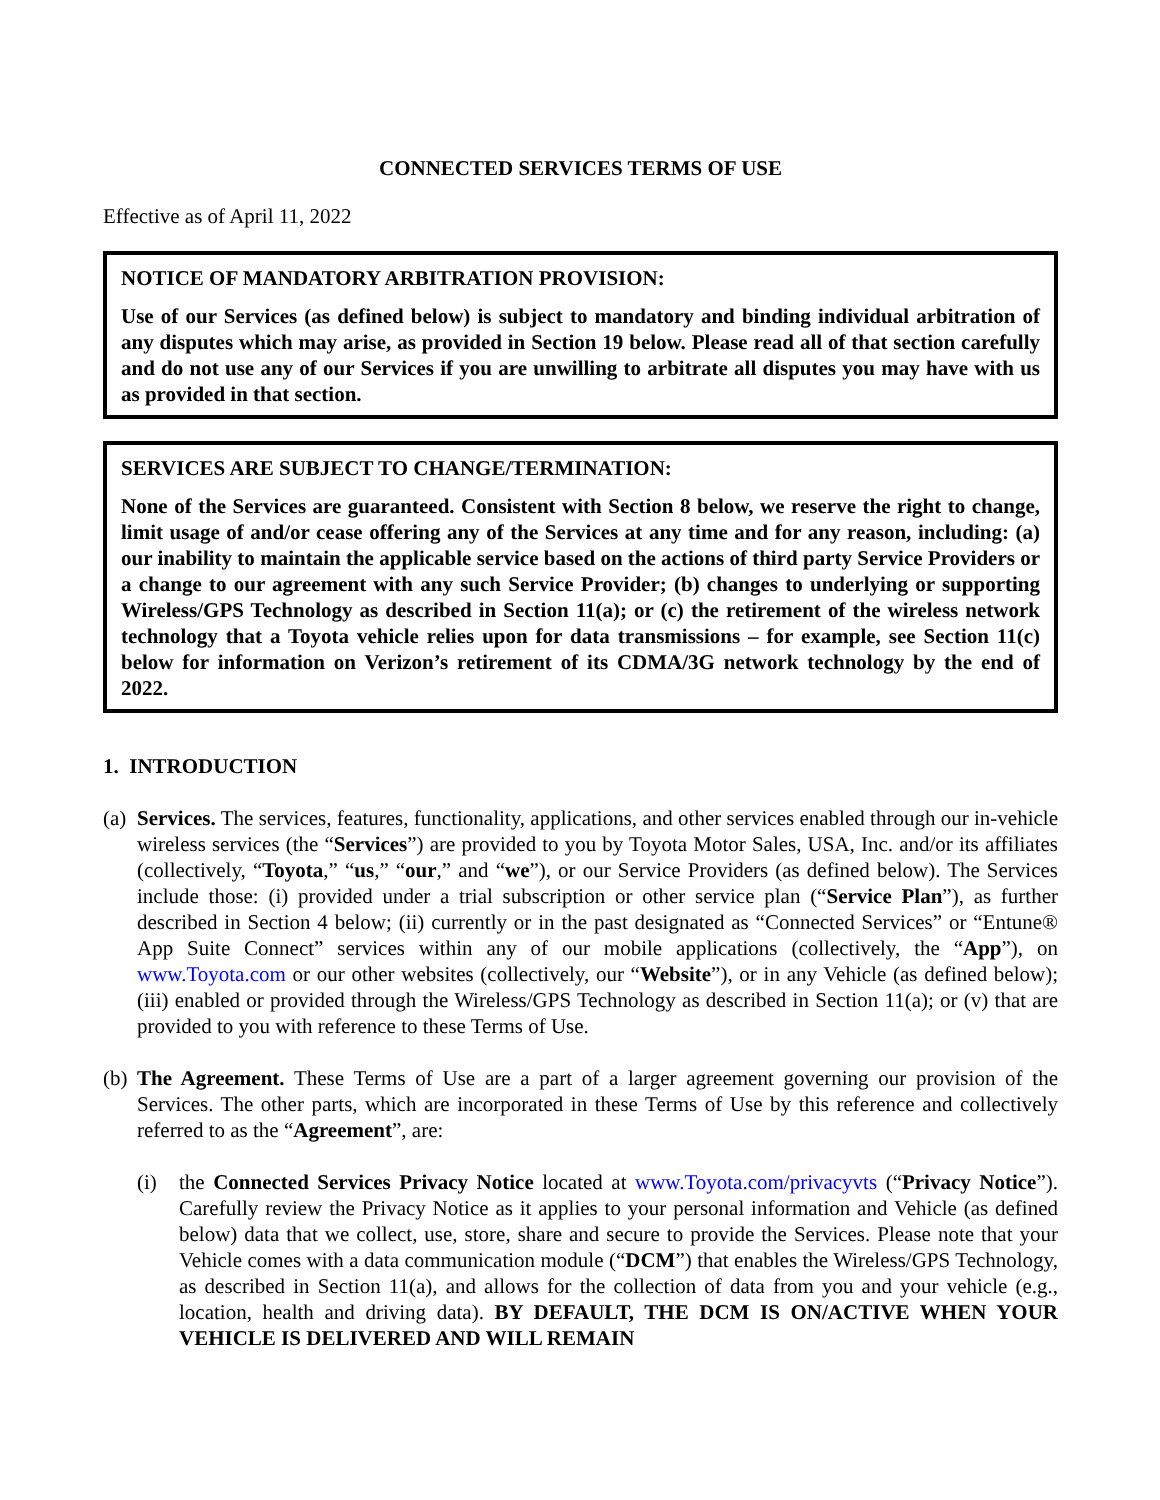CONNECTED SERVICES TERMS OF USE
Effective as of April 11, 2022
NOTICE OF MANDATORY ARBITRATION PROVISION:
Use of our Services (as defined below) is subject to mandatory and binding individual arbitration of any disputes which may arise, as provided in Section 19 below. Please read all of that section carefully and do not use any of our Services if you are unwilling to arbitrate all disputes you may have with us as provided in that section.
SERVICES ARE SUBJECT TO CHANGE/TERMINATION:
None of the Services are guaranteed. Consistent with Section 8 below, we reserve the right to change, limit usage of and/or cease offering any of the Services at any time and for any reason, including: (a) our inability to maintain the applicable service based on the actions of third party Service Providers or a change to our agreement with any such Service Provider; (b) changes to underlying or supporting Wireless/GPS Technology as described in Section 11(a); or (c) the retirement of the wireless network technology that a Toyota vehicle relies upon for data transmissions – for example, see Section 11(c) below for information on Verizon’s retirement of its CDMA/3G network technology by the end of 2022.
1. INTRODUCTION
(a)
Services. The services, features, functionality, applications, and other services enabled through our in-vehicle wireless services (the “Services”) are provided to you by Toyota Motor Sales, USA, Inc. and/or its affiliates (collectively, “Toyota,” “us,” “our,” and “we”), or our Service Providers (as defined below). The Services include those: (i) provided under a trial subscription or other service plan (“Service Plan”), as further described in Section 4 below; (ii) currently or in the past designated as “Connected Services” or “Entune® App Suite Connect” services within any of our mobile applications (collectively, the “App”), on www.Toyota.com or our other websites (collectively, our “Website”), or in any Vehicle (as defined below); (iii) enabled or provided through the Wireless/GPS Technology as described in Section 11(a); or (v) that are provided to you with reference to these Terms of Use.
(b)
The Agreement. These Terms of Use are a part of a larger agreement governing our provision of the Services. The other parts, which are incorporated in these Terms of Use by this reference and collectively referred to as the “Agreement”, are:
(i) the Connected Services Privacy Notice located at www.Toyota.com/privacyvts (“Privacy Notice”). Carefully review the Privacy Notice as it applies to your personal information and Vehicle (as defined below) data that we collect, use, store, share and secure to provide the Services. Please note that your Vehicle comes with a data communication module (“DCM”) that enables the Wireless/GPS Technology, as described in Section 11(a), and allows for the collection of data from you and your vehicle (e.g., location, health and driving data). BY DEFAULT, THE DCM IS ON/ACTIVE WHEN YOUR VEHICLE IS DELIVERED AND WILL REMAIN